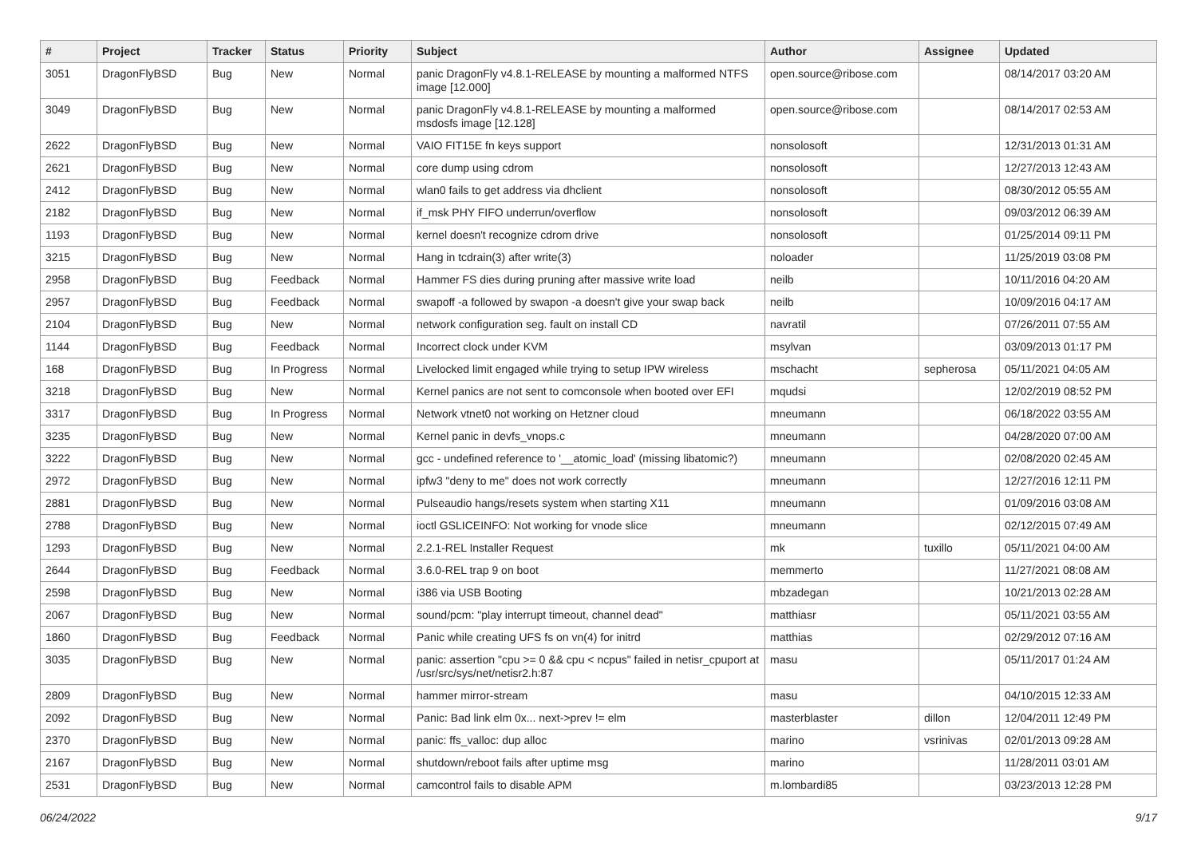| # | Project | Tracker | Status | Priority | Subject | Author | Assignee | Updated |
| --- | --- | --- | --- | --- | --- | --- | --- | --- |
| 3051 | DragonFlyBSD | Bug | New | Normal | panic DragonFly v4.8.1-RELEASE by mounting a malformed NTFS image [12.000] | open.source@ribose.com | | 08/14/2017 03:20 AM |
| 3049 | DragonFlyBSD | Bug | New | Normal | panic DragonFly v4.8.1-RELEASE by mounting a malformed msdosfs image [12.128] | open.source@ribose.com | | 08/14/2017 02:53 AM |
| 2622 | DragonFlyBSD | Bug | New | Normal | VAIO FIT15E fn keys support | nonsolosoft | | 12/31/2013 01:31 AM |
| 2621 | DragonFlyBSD | Bug | New | Normal | core dump using cdrom | nonsolosoft | | 12/27/2013 12:43 AM |
| 2412 | DragonFlyBSD | Bug | New | Normal | wlan0 fails to get address via dhclient | nonsolosoft | | 08/30/2012 05:55 AM |
| 2182 | DragonFlyBSD | Bug | New | Normal | if_msk PHY FIFO underrun/overflow | nonsolosoft | | 09/03/2012 06:39 AM |
| 1193 | DragonFlyBSD | Bug | New | Normal | kernel doesn't recognize cdrom drive | nonsolosoft | | 01/25/2014 09:11 PM |
| 3215 | DragonFlyBSD | Bug | New | Normal | Hang in tcdrain(3) after write(3) | noloader | | 11/25/2019 03:08 PM |
| 2958 | DragonFlyBSD | Bug | Feedback | Normal | Hammer FS dies during pruning after massive write load | neilb | | 10/11/2016 04:20 AM |
| 2957 | DragonFlyBSD | Bug | Feedback | Normal | swapoff -a followed by swapon -a doesn't give your swap back | neilb | | 10/09/2016 04:17 AM |
| 2104 | DragonFlyBSD | Bug | New | Normal | network configuration seg. fault on install CD | navratil | | 07/26/2011 07:55 AM |
| 1144 | DragonFlyBSD | Bug | Feedback | Normal | Incorrect clock under KVM | msylvan | | 03/09/2013 01:17 PM |
| 168 | DragonFlyBSD | Bug | In Progress | Normal | Livelocked limit engaged while trying to setup IPW wireless | mschacht | sepherosa | 05/11/2021 04:05 AM |
| 3218 | DragonFlyBSD | Bug | New | Normal | Kernel panics are not sent to comconsole when booted over EFI | mqudsi | | 12/02/2019 08:52 PM |
| 3317 | DragonFlyBSD | Bug | In Progress | Normal | Network vtnet0 not working on Hetzner cloud | mneumann | | 06/18/2022 03:55 AM |
| 3235 | DragonFlyBSD | Bug | New | Normal | Kernel panic in devfs_vnops.c | mneumann | | 04/28/2020 07:00 AM |
| 3222 | DragonFlyBSD | Bug | New | Normal | gcc - undefined reference to '__atomic_load' (missing libatomic?) | mneumann | | 02/08/2020 02:45 AM |
| 2972 | DragonFlyBSD | Bug | New | Normal | ipfw3 "deny to me" does not work correctly | mneumann | | 12/27/2016 12:11 PM |
| 2881 | DragonFlyBSD | Bug | New | Normal | Pulseaudio hangs/resets system when starting X11 | mneumann | | 01/09/2016 03:08 AM |
| 2788 | DragonFlyBSD | Bug | New | Normal | ioctl GSLICEINFO: Not working for vnode slice | mneumann | | 02/12/2015 07:49 AM |
| 1293 | DragonFlyBSD | Bug | New | Normal | 2.2.1-REL Installer Request | mk | tuxillo | 05/11/2021 04:00 AM |
| 2644 | DragonFlyBSD | Bug | Feedback | Normal | 3.6.0-REL trap 9 on boot | memmerto | | 11/27/2021 08:08 AM |
| 2598 | DragonFlyBSD | Bug | New | Normal | i386 via USB Booting | mbzadegan | | 10/21/2013 02:28 AM |
| 2067 | DragonFlyBSD | Bug | New | Normal | sound/pcm: "play interrupt timeout, channel dead" | matthiasr | | 05/11/2021 03:55 AM |
| 1860 | DragonFlyBSD | Bug | Feedback | Normal | Panic while creating UFS fs on vn(4) for initrd | matthias | | 02/29/2012 07:16 AM |
| 3035 | DragonFlyBSD | Bug | New | Normal | panic: assertion "cpu >= 0 && cpu < ncpus" failed in netisr_cpuport at /usr/src/sys/net/netisr2.h:87 | masu | | 05/11/2017 01:24 AM |
| 2809 | DragonFlyBSD | Bug | New | Normal | hammer mirror-stream | masu | | 04/10/2015 12:33 AM |
| 2092 | DragonFlyBSD | Bug | New | Normal | Panic: Bad link elm 0x... next->prev != elm | masterblaster | dillon | 12/04/2011 12:49 PM |
| 2370 | DragonFlyBSD | Bug | New | Normal | panic: ffs_valloc: dup alloc | marino | vsrinivas | 02/01/2013 09:28 AM |
| 2167 | DragonFlyBSD | Bug | New | Normal | shutdown/reboot fails after uptime msg | marino | | 11/28/2011 03:01 AM |
| 2531 | DragonFlyBSD | Bug | New | Normal | camcontrol fails to disable APM | m.lombardi85 | | 03/23/2013 12:28 PM |
06/24/2022 9/17